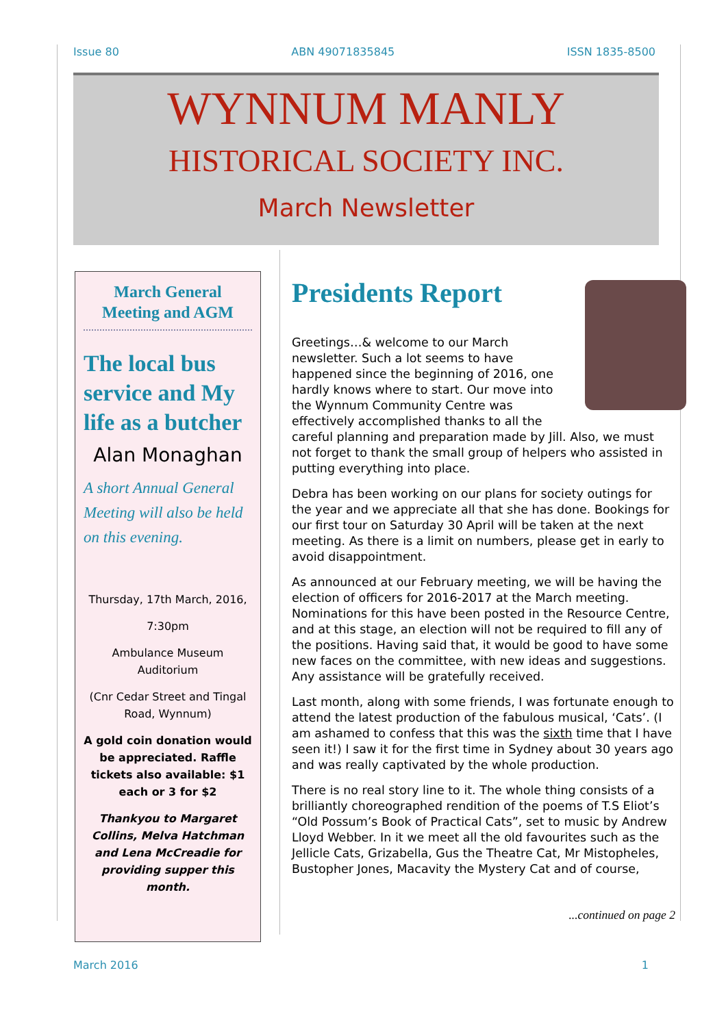Issue 80 ABN 49071835845 ISSN 1835-8500
WYNNUM MANLY
HISTORICAL SOCIETY INC.
March Newsletter
March General Meeting and AGM
The local bus service and My life as a butcher
Alan Monaghan
A short Annual General Meeting will also be held on this evening.
Thursday, 17th March, 2016,
7:30pm
Ambulance Museum Auditorium
(Cnr Cedar Street and Tingal Road, Wynnum)
A gold coin donation would be appreciated. Raffle tickets also available: $1 each or 3 for $2
Thankyou to Margaret Collins, Melva Hatchman and Lena McCreadie for providing supper this month.
Presidents Report
Greetings…& welcome to our March newsletter. Such a lot seems to have happened since the beginning of 2016, one hardly knows where to start. Our move into the Wynnum Community Centre was effectively accomplished thanks to all the careful planning and preparation made by Jill. Also, we must not forget to thank the small group of helpers who assisted in putting everything into place.
Debra has been working on our plans for society outings for the year and we appreciate all that she has done. Bookings for our first tour on Saturday 30 April will be taken at the next meeting. As there is a limit on numbers, please get in early to avoid disappointment.
As announced at our February meeting, we will be having the election of officers for 2016-2017 at the March meeting. Nominations for this have been posted in the Resource Centre, and at this stage, an election will not be required to fill any of the positions. Having said that, it would be good to have some new faces on the committee, with new ideas and suggestions. Any assistance will be gratefully received.
Last month, along with some friends, I was fortunate enough to attend the latest production of the fabulous musical, ‘Cats’. (I am ashamed to confess that this was the sixth time that I have seen it!) I saw it for the first time in Sydney about 30 years ago and was really captivated by the whole production.
There is no real story line to it. The whole thing consists of a brilliantly choreographed rendition of the poems of T.S Eliot’s “Old Possum’s Book of Practical Cats”, set to music by Andrew Lloyd Webber. In it we meet all the old favourites such as the Jellicle Cats, Grizabella, Gus the Theatre Cat, Mr Mistopheles, Bustopher Jones, Macavity the Mystery Cat and of course,
...continued on page 2
March 2016 1